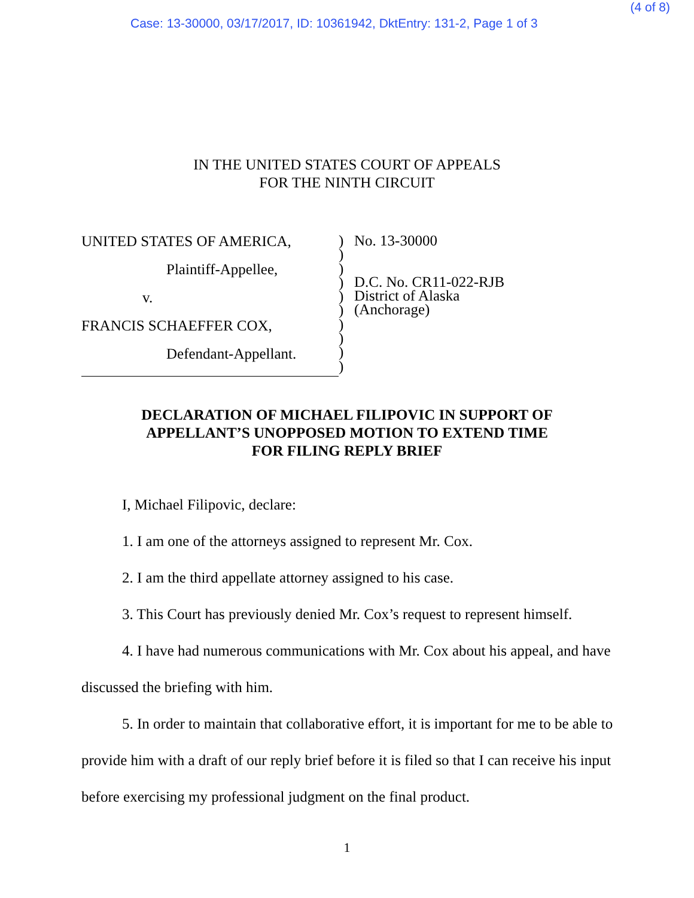(4 of 8)
Case: 13-30000, 03/17/2017, ID: 10361942, DktEntry: 131-2, Page 1 of 3
IN THE UNITED STATES COURT OF APPEALS
FOR THE NINTH CIRCUIT
UNITED STATES OF AMERICA,
Plaintiff-Appellee,
v.
FRANCIS SCHAEFFER COX,
Defendant-Appellant.
)
)
)
)
)
)
)
)
)
)
No. 13-30000
D.C. No. CR11-022-RJB
District of Alaska
(Anchorage)
DECLARATION OF MICHAEL FILIPOVIC IN SUPPORT OF
APPELLANT’S UNOPPOSED MOTION TO EXTEND TIME
FOR FILING REPLY BRIEF
I, Michael Filipovic, declare:
1. I am one of the attorneys assigned to represent Mr. Cox.
2. I am the third appellate attorney assigned to his case.
3. This Court has previously denied Mr. Cox’s request to represent himself.
4. I have had numerous communications with Mr. Cox about his appeal, and have discussed the briefing with him.
5. In order to maintain that collaborative effort, it is important for me to be able to provide him with a draft of our reply brief before it is filed so that I can receive his input before exercising my professional judgment on the final product.
1